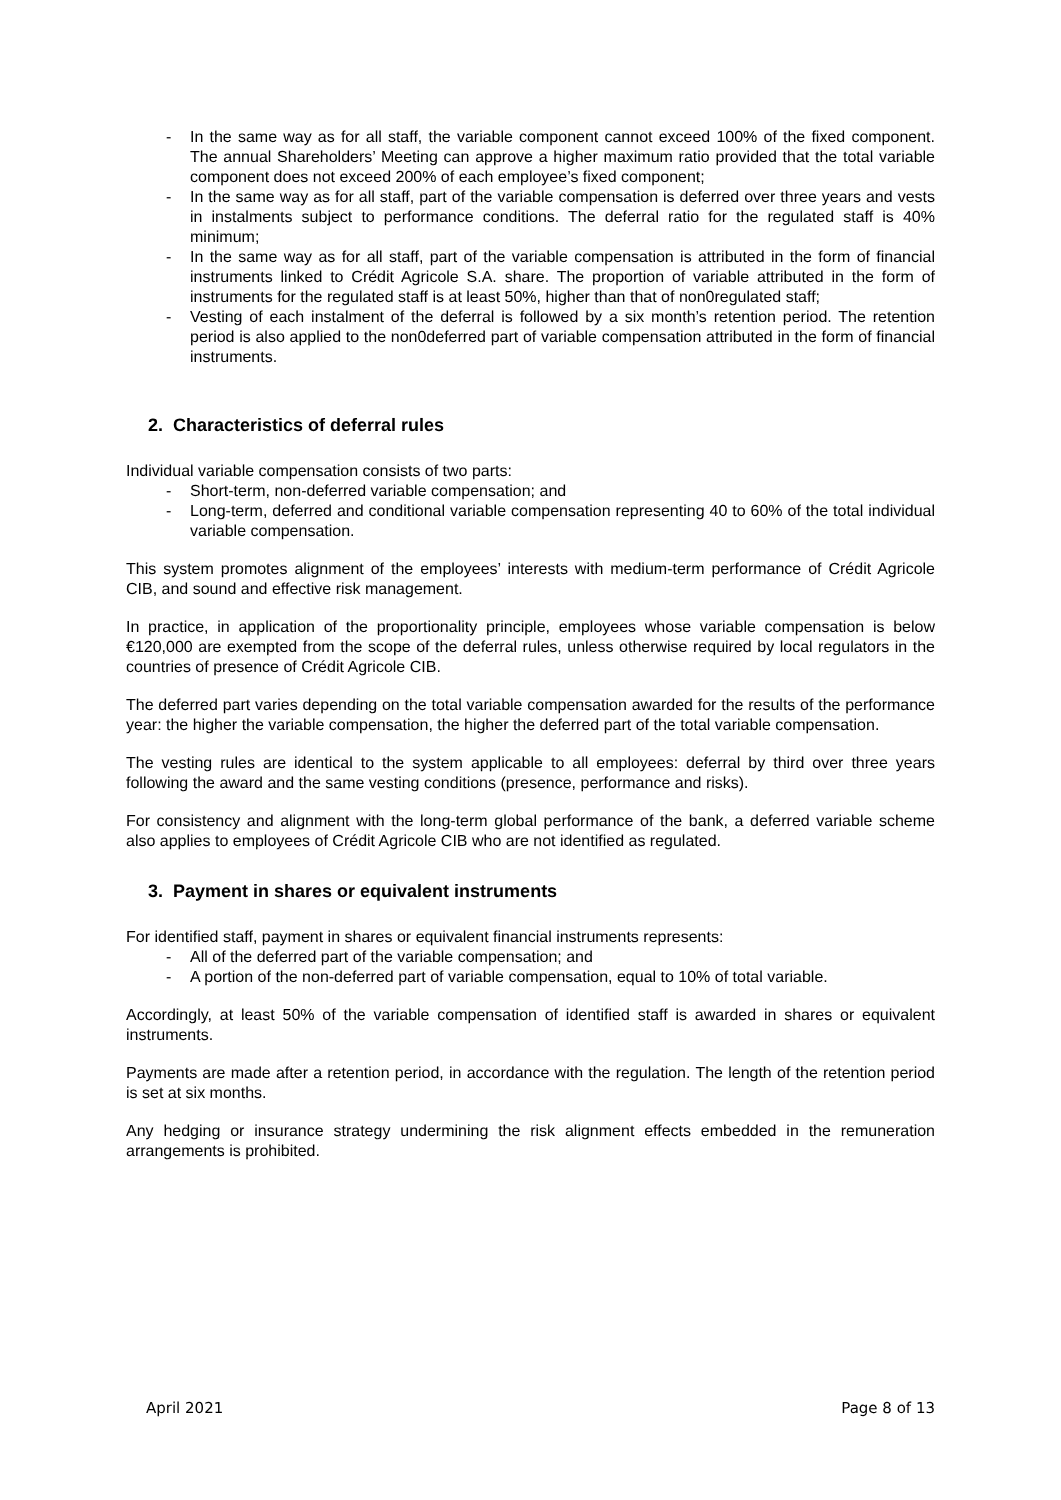- In the same way as for all staff, the variable component cannot exceed 100% of the fixed component. The annual Shareholders’ Meeting can approve a higher maximum ratio provided that the total variable component does not exceed 200% of each employee’s fixed component;
- In the same way as for all staff, part of the variable compensation is deferred over three years and vests in instalments subject to performance conditions. The deferral ratio for the regulated staff is 40% minimum;
- In the same way as for all staff, part of the variable compensation is attributed in the form of financial instruments linked to Crédit Agricole S.A. share. The proportion of variable attributed in the form of instruments for the regulated staff is at least 50%, higher than that of non0regulated staff;
- Vesting of each instalment of the deferral is followed by a six month’s retention period. The retention period is also applied to the non0deferred part of variable compensation attributed in the form of financial instruments.
2. Characteristics of deferral rules
Individual variable compensation consists of two parts:
- Short-term, non-deferred variable compensation; and
- Long-term, deferred and conditional variable compensation representing 40 to 60% of the total individual variable compensation.
This system promotes alignment of the employees’ interests with medium-term performance of Crédit Agricole CIB, and sound and effective risk management.
In practice, in application of the proportionality principle, employees whose variable compensation is below €120,000 are exempted from the scope of the deferral rules, unless otherwise required by local regulators in the countries of presence of Crédit Agricole CIB.
The deferred part varies depending on the total variable compensation awarded for the results of the performance year: the higher the variable compensation, the higher the deferred part of the total variable compensation.
The vesting rules are identical to the system applicable to all employees: deferral by third over three years following the award and the same vesting conditions (presence, performance and risks).
For consistency and alignment with the long-term global performance of the bank, a deferred variable scheme also applies to employees of Crédit Agricole CIB who are not identified as regulated.
3. Payment in shares or equivalent instruments
For identified staff, payment in shares or equivalent financial instruments represents:
- All of the deferred part of the variable compensation; and
- A portion of the non-deferred part of variable compensation, equal to 10% of total variable.
Accordingly, at least 50% of the variable compensation of identified staff is awarded in shares or equivalent instruments.
Payments are made after a retention period, in accordance with the regulation. The length of the retention period is set at six months.
Any hedging or insurance strategy undermining the risk alignment effects embedded in the remuneration arrangements is prohibited.
April 2021 Page 8 of 13